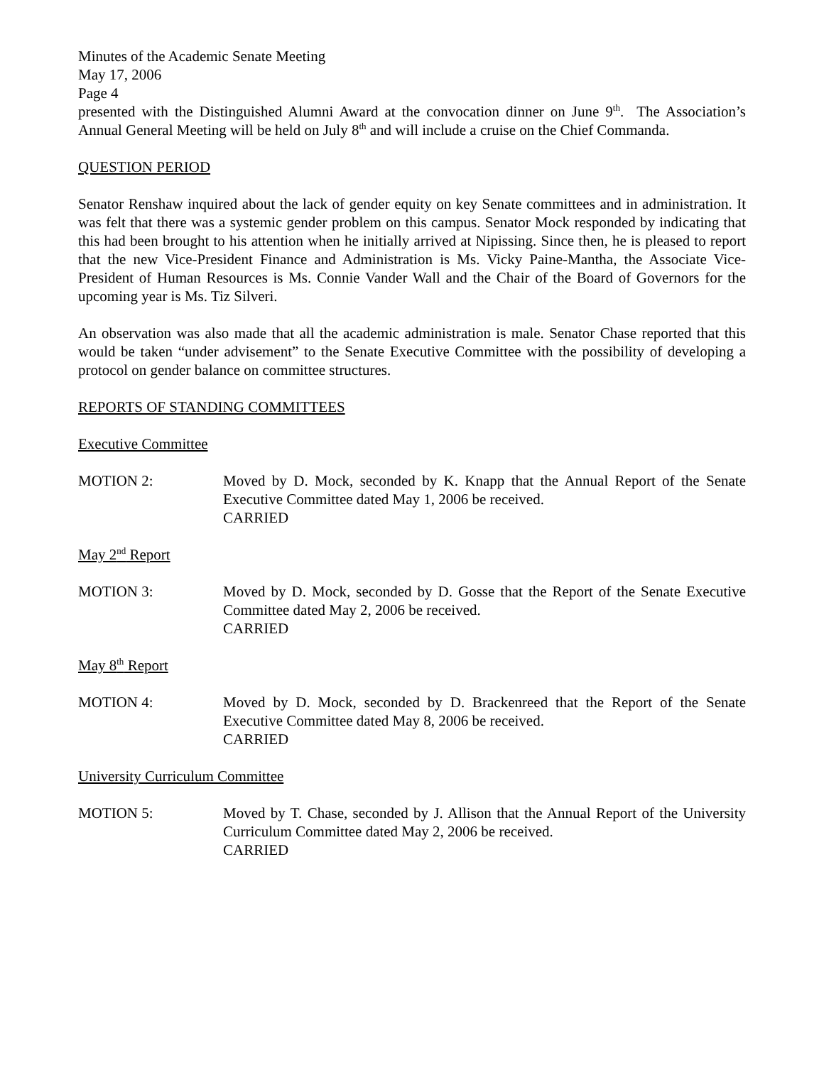Minutes of the Academic Senate Meeting
May 17, 2006
Page 4
presented with the Distinguished Alumni Award at the convocation dinner on June 9<sup>th</sup>. The Association’s Annual General Meeting will be held on July 8<sup>th</sup> and will include a cruise on the Chief Commanda.
QUESTION PERIOD
Senator Renshaw inquired about the lack of gender equity on key Senate committees and in administration. It was felt that there was a systemic gender problem on this campus. Senator Mock responded by indicating that this had been brought to his attention when he initially arrived at Nipissing. Since then, he is pleased to report that the new Vice-President Finance and Administration is Ms. Vicky Paine-Mantha, the Associate Vice-President of Human Resources is Ms. Connie Vander Wall and the Chair of the Board of Governors for the upcoming year is Ms. Tiz Silveri.
An observation was also made that all the academic administration is male. Senator Chase reported that this would be taken “under advisement” to the Senate Executive Committee with the possibility of developing a protocol on gender balance on committee structures.
REPORTS OF STANDING COMMITTEES
Executive Committee
MOTION 2: Moved by D. Mock, seconded by K. Knapp that the Annual Report of the Senate Executive Committee dated May 1, 2006 be received.
CARRIED
May 2<sup>nd</sup> Report
MOTION 3: Moved by D. Mock, seconded by D. Gosse that the Report of the Senate Executive Committee dated May 2, 2006 be received.
CARRIED
May 8<sup>th</sup> Report
MOTION 4: Moved by D. Mock, seconded by D. Brackenreed that the Report of the Senate Executive Committee dated May 8, 2006 be received.
CARRIED
University Curriculum Committee
MOTION 5: Moved by T. Chase, seconded by J. Allison that the Annual Report of the University Curriculum Committee dated May 2, 2006 be received.
CARRIED